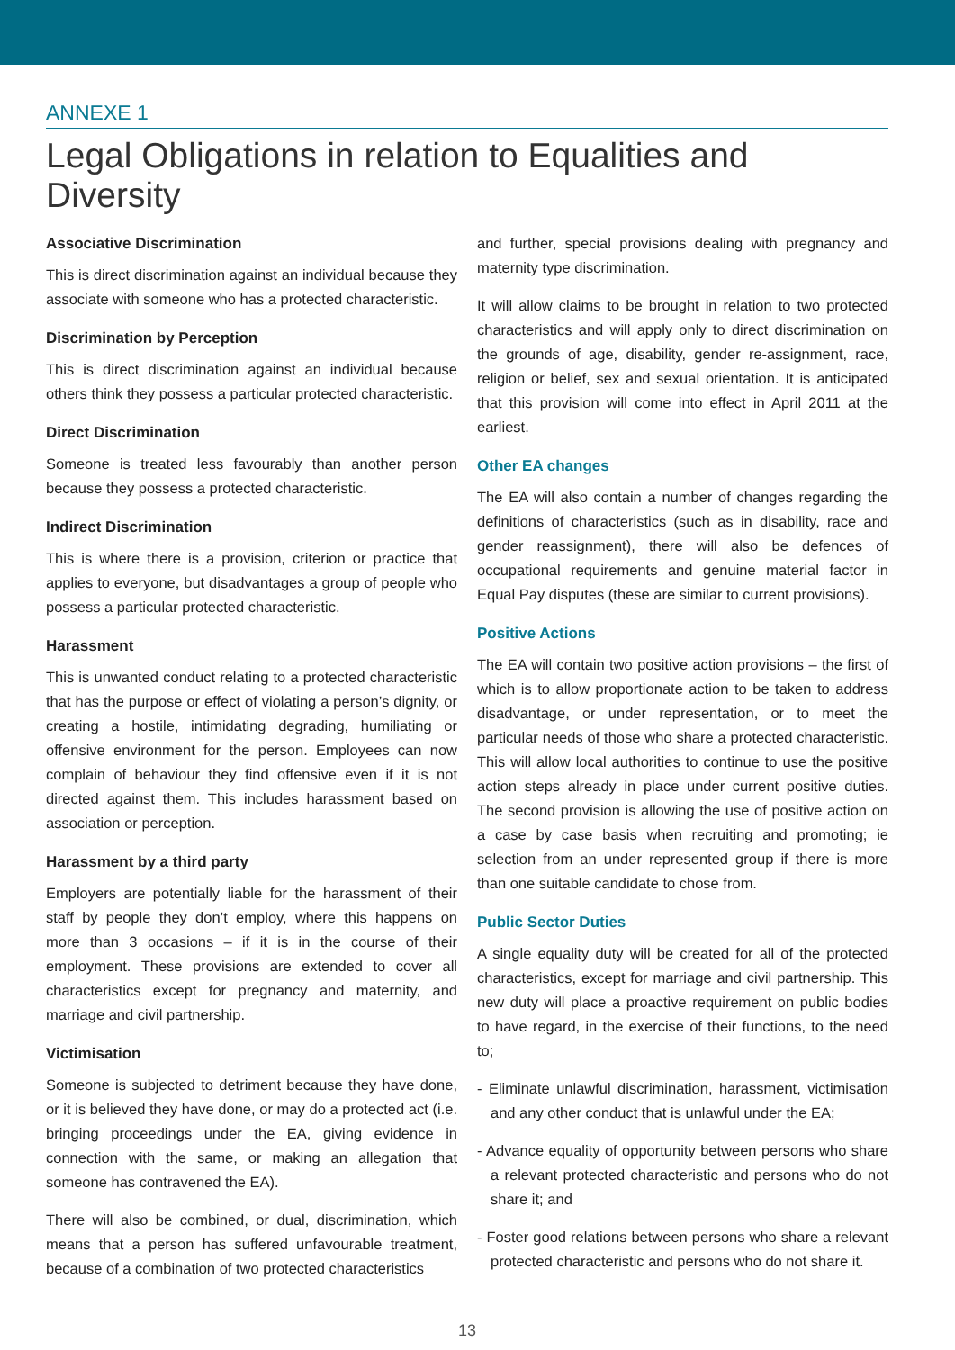ANNEXE 1
Legal Obligations in relation to Equalities and Diversity
Associative Discrimination
This is direct discrimination against an individual because they associate with someone who has a protected characteristic.
Discrimination by Perception
This is direct discrimination against an individual because others think they possess a particular protected characteristic.
Direct Discrimination
Someone is treated less favourably than another person because they possess a protected characteristic.
Indirect Discrimination
This is where there is a provision, criterion or practice that applies to everyone, but disadvantages a group of people who possess a particular protected characteristic.
Harassment
This is unwanted conduct relating to a protected characteristic that has the purpose or effect of violating a person’s dignity, or creating a hostile, intimidating degrading, humiliating or offensive environment for the person. Employees can now complain of behaviour they find offensive even if it is not directed against them. This includes harassment based on association or perception.
Harassment by a third party
Employers are potentially liable for the harassment of their staff by people they don’t employ, where this happens on more than 3 occasions – if it is in the course of their employment. These provisions are extended to cover all characteristics except for pregnancy and maternity, and marriage and civil partnership.
Victimisation
Someone is subjected to detriment because they have done, or it is believed they have done, or may do a protected act (i.e. bringing proceedings under the EA, giving evidence in connection with the same, or making an allegation that someone has contravened the EA).
There will also be combined, or dual, discrimination, which means that a person has suffered unfavourable treatment, because of a combination of two protected characteristics
and further, special provisions dealing with pregnancy and maternity type discrimination.
It will allow claims to be brought in relation to two protected characteristics and will apply only to direct discrimination on the grounds of age, disability, gender re-assignment, race, religion or belief, sex and sexual orientation. It is anticipated that this provision will come into effect in April 2011 at the earliest.
Other EA changes
The EA will also contain a number of changes regarding the definitions of characteristics (such as in disability, race and gender reassignment), there will also be defences of occupational requirements and genuine material factor in Equal Pay disputes (these are similar to current provisions).
Positive Actions
The EA will contain two positive action provisions – the first of which is to allow proportionate action to be taken to address disadvantage, or under representation, or to meet the particular needs of those who share a protected characteristic. This will allow local authorities to continue to use the positive action steps already in place under current positive duties. The second provision is allowing the use of positive action on a case by case basis when recruiting and promoting; ie selection from an under represented group if there is more than one suitable candidate to chose from.
Public Sector Duties
A single equality duty will be created for all of the protected characteristics, except for marriage and civil partnership. This new duty will place a proactive requirement on public bodies to have regard, in the exercise of their functions, to the need to;
- Eliminate unlawful discrimination, harassment, victimisation and any other conduct that is unlawful under the EA;
- Advance equality of opportunity between persons who share a relevant protected characteristic and persons who do not share it; and
- Foster good relations between persons who share a relevant protected characteristic and persons who do not share it.
13